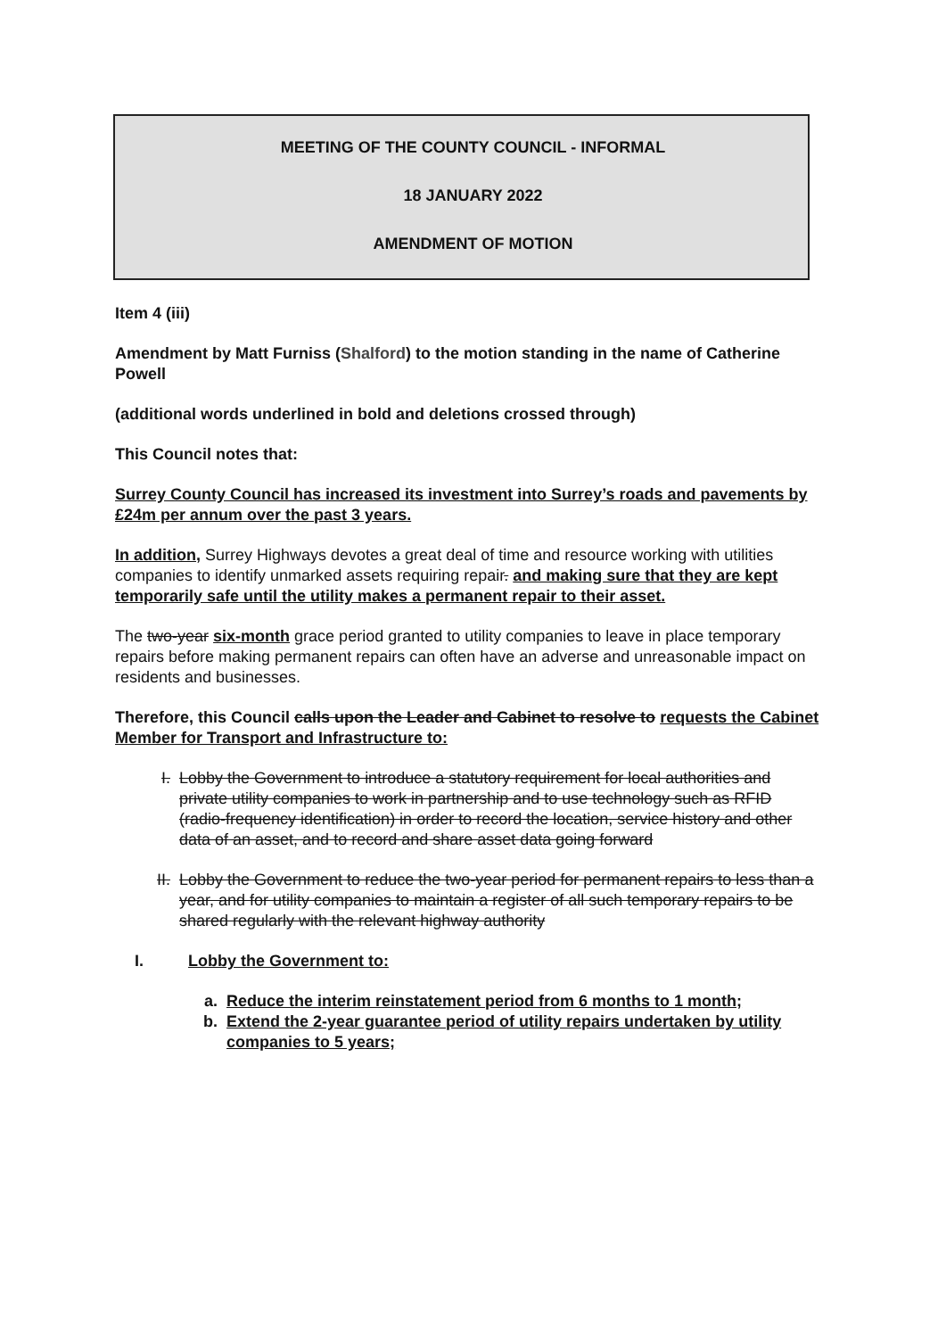MEETING OF THE COUNTY COUNCIL - INFORMAL
18 JANUARY 2022
AMENDMENT OF MOTION
Item 4 (iii)
Amendment by Matt Furniss (Shalford) to the motion standing in the name of Catherine Powell
(additional words underlined in bold and deletions crossed through)
This Council notes that:
Surrey County Council has increased its investment into Surrey’s roads and pavements by £24m per annum over the past 3 years.
In addition, Surrey Highways devotes a great deal of time and resource working with utilities companies to identify unmarked assets requiring repair. and making sure that they are kept temporarily safe until the utility makes a permanent repair to their asset.
The two-year six-month grace period granted to utility companies to leave in place temporary repairs before making permanent repairs can often have an adverse and unreasonable impact on residents and businesses.
Therefore, this Council calls upon the Leader and Cabinet to resolve to requests the Cabinet Member for Transport and Infrastructure to:
I. Lobby the Government to introduce a statutory requirement for local authorities and private utility companies to work in partnership and to use technology such as RFID (radio-frequency identification) in order to record the location, service history and other data of an asset, and to record and share asset data going forward
II. Lobby the Government to reduce the two-year period for permanent repairs to less than a year, and for utility companies to maintain a register of all such temporary repairs to be shared regularly with the relevant highway authority
I. Lobby the Government to:
a. Reduce the interim reinstatement period from 6 months to 1 month;
b. Extend the 2-year guarantee period of utility repairs undertaken by utility companies to 5 years;